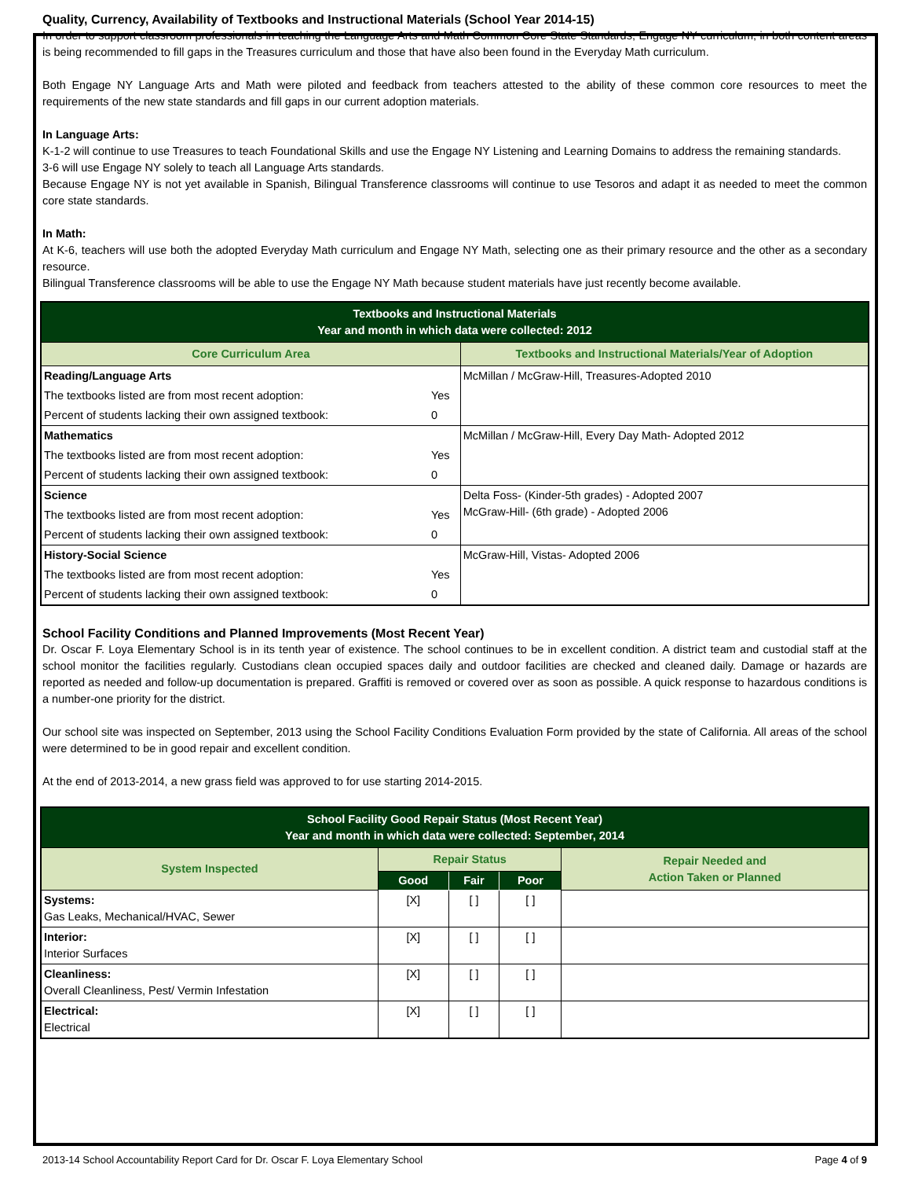Quality, Currency, Availability of Textbooks and Instructional Materials (School Year 2014-15)
In order to support classroom professionals in teaching the Language Arts and Math Common Core State Standards, Engage NY curriculum, in both content areas is being recommended to fill gaps in the Treasures curriculum and those that have also been found in the Everyday Math curriculum.
Both Engage NY Language Arts and Math were piloted and feedback from teachers attested to the ability of these common core resources to meet the requirements of the new state standards and fill gaps in our current adoption materials.
In Language Arts:
K-1-2 will continue to use Treasures to teach Foundational Skills and use the Engage NY Listening and Learning Domains to address the remaining standards.
3-6 will use Engage NY solely to teach all Language Arts standards.
Because Engage NY is not yet available in Spanish, Bilingual Transference classrooms will continue to use Tesoros and adapt it as needed to meet the common core state standards.
In Math:
At K-6, teachers will use both the adopted Everyday Math curriculum and Engage NY Math, selecting one as their primary resource and the other as a secondary resource.
Bilingual Transference classrooms will be able to use the Engage NY Math because student materials have just recently become available.
| Textbooks and Instructional Materials Year and month in which data were collected: 2012 | | |
| Core Curriculum Area | | Textbooks and Instructional Materials/Year of Adoption |
| Reading/Language Arts | | McMillan / McGraw-Hill, Treasures-Adopted 2010 |
| The textbooks listed are from most recent adoption: | Yes | |
| Percent of students lacking their own assigned textbook: | 0 | |
| Mathematics | | McMillan / McGraw-Hill, Every Day Math- Adopted 2012 |
| The textbooks listed are from most recent adoption: | Yes | |
| Percent of students lacking their own assigned textbook: | 0 | |
| Science | | Delta Foss- (Kinder-5th grades) - Adopted 2007 McGraw-Hill- (6th grade) - Adopted 2006 |
| The textbooks listed are from most recent adoption: | Yes | |
| Percent of students lacking their own assigned textbook: | 0 | |
| History-Social Science | | McGraw-Hill, Vistas- Adopted 2006 |
| The textbooks listed are from most recent adoption: | Yes | |
| Percent of students lacking their own assigned textbook: | 0 | |
School Facility Conditions and Planned Improvements (Most Recent Year)
Dr. Oscar F. Loya Elementary School is in its tenth year of existence. The school continues to be in excellent condition. A district team and custodial staff at the school monitor the facilities regularly. Custodians clean occupied spaces daily and outdoor facilities are checked and cleaned daily. Damage or hazards are reported as needed and follow-up documentation is prepared. Graffiti is removed or covered over as soon as possible. A quick response to hazardous conditions is a number-one priority for the district.
Our school site was inspected on September, 2013 using the School Facility Conditions Evaluation Form provided by the state of California. All areas of the school were determined to be in good repair and excellent condition.
At the end of 2013-2014, a new grass field was approved to for use starting 2014-2015.
| School Facility Good Repair Status (Most Recent Year) Year and month in which data were collected: September, 2014 | | | | |
| System Inspected | Repair Status | | | Repair Needed and Action Taken or Planned |
| | Good | Fair | Poor | |
| Systems: Gas Leaks, Mechanical/HVAC, Sewer | [X] | [ ] | [ ] | |
| Interior: Interior Surfaces | [X] | [ ] | [ ] | |
| Cleanliness: Overall Cleanliness, Pest/ Vermin Infestation | [X] | [ ] | [ ] | |
| Electrical: Electrical | [X] | [ ] | [ ] | |
2013-14 School Accountability Report Card for Dr. Oscar F. Loya Elementary School Page 4 of 9